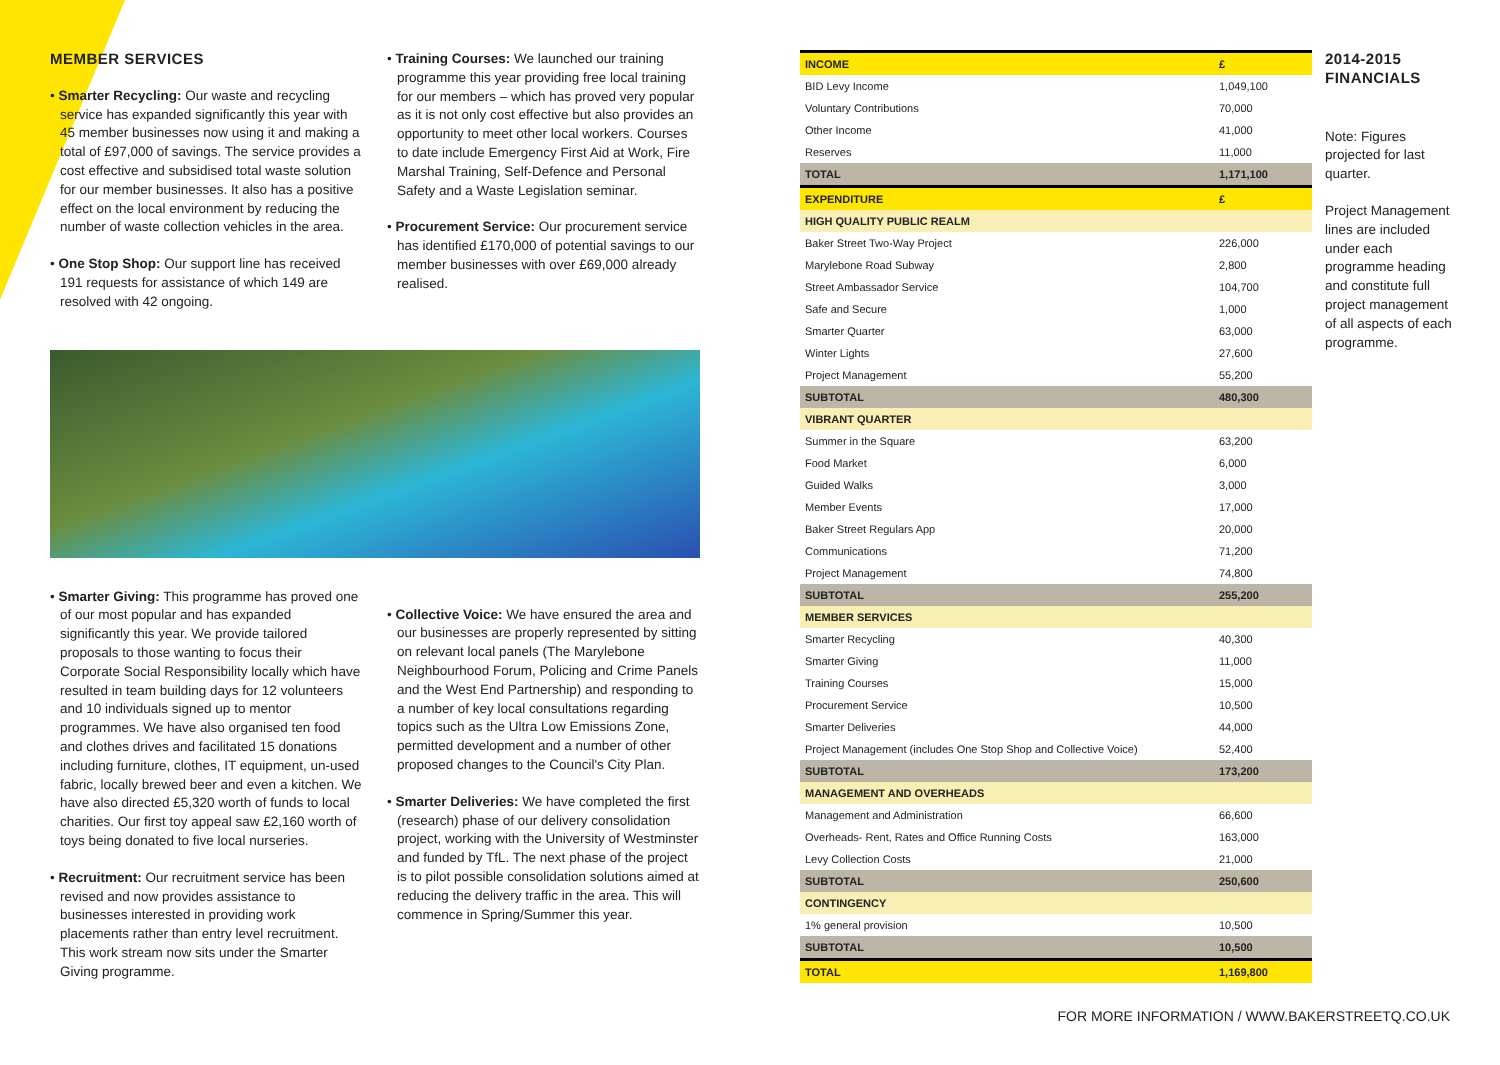MEMBER SERVICES
• Smarter Recycling: Our waste and recycling service has expanded significantly this year with 45 member businesses now using it and making a total of £97,000 of savings. The service provides a cost effective and subsidised total waste solution for our member businesses. It also has a positive effect on the local environment by reducing the number of waste collection vehicles in the area.
• One Stop Shop: Our support line has received 191 requests for assistance of which 149 are resolved with 42 ongoing.
• Training Courses: We launched our training programme this year providing free local training for our members – which has proved very popular as it is not only cost effective but also provides an opportunity to meet other local workers. Courses to date include Emergency First Aid at Work, Fire Marshal Training, Self-Defence and Personal Safety and a Waste Legislation seminar.
• Procurement Service: Our procurement service has identified £170,000 of potential savings to our member businesses with over £69,000 already realised.
• Smarter Giving: This programme has proved one of our most popular and has expanded significantly this year. We provide tailored proposals to those wanting to focus their Corporate Social Responsibility locally which have resulted in team building days for 12 volunteers and 10 individuals signed up to mentor programmes. We have also organised ten food and clothes drives and facilitated 15 donations including furniture, clothes, IT equipment, un-used fabric, locally brewed beer and even a kitchen. We have also directed £5,320 worth of funds to local charities. Our first toy appeal saw £2,160 worth of toys being donated to five local nurseries.
• Recruitment: Our recruitment service has been revised and now provides assistance to businesses interested in providing work placements rather than entry level recruitment. This work stream now sits under the Smarter Giving programme.
• Collective Voice: We have ensured the area and our businesses are properly represented by sitting on relevant local panels (The Marylebone Neighbourhood Forum, Policing and Crime Panels and the West End Partnership) and responding to a number of key local consultations regarding topics such as the Ultra Low Emissions Zone, permitted development and a number of other proposed changes to the Council's City Plan.
• Smarter Deliveries: We have completed the first (research) phase of our delivery consolidation project, working with the University of Westminster and funded by TfL. The next phase of the project is to pilot possible consolidation solutions aimed at reducing the delivery traffic in the area. This will commence in Spring/Summer this year.
| INCOME | £ |
| BID Levy Income | 1,049,100 |
| Voluntary Contributions | 70,000 |
| Other Income | 41,000 |
| Reserves | 11,000 |
| TOTAL | 1,171,100 |
| EXPENDITURE | £ |
| HIGH QUALITY PUBLIC REALM | |
| Baker Street Two-Way Project | 226,000 |
| Marylebone Road Subway | 2,800 |
| Street Ambassador Service | 104,700 |
| Safe and Secure | 1,000 |
| Smarter Quarter | 63,000 |
| Winter Lights | 27,600 |
| Project Management | 55,200 |
| SUBTOTAL | 480,300 |
| VIBRANT QUARTER | |
| Summer in the Square | 63,200 |
| Food Market | 6,000 |
| Guided Walks | 3,000 |
| Member Events | 17,000 |
| Baker Street Regulars App | 20,000 |
| Communications | 71,200 |
| Project Management | 74,800 |
| SUBTOTAL | 255,200 |
| MEMBER SERVICES | |
| Smarter Recycling | 40,300 |
| Smarter Giving | 11,000 |
| Training Courses | 15,000 |
| Procurement Service | 10,500 |
| Smarter Deliveries | 44,000 |
| Project Management (includes One Stop Shop and Collective Voice) | 52,400 |
| SUBTOTAL | 173,200 |
| MANAGEMENT AND OVERHEADS | |
| Management and Administration | 66,600 |
| Overheads- Rent, Rates and Office Running Costs | 163,000 |
| Levy Collection Costs | 21,000 |
| SUBTOTAL | 250,600 |
| CONTINGENCY | |
| 1% general provision | 10,500 |
| SUBTOTAL | 10,500 |
| TOTAL | 1,169,800 |
2014-2015
FINANCIALS
Note: Figures projected for last quarter.
Project Management lines are included under each programme heading and constitute full project management of all aspects of each programme.
FOR MORE INFORMATION / WWW.BAKERSTREETQ.CO.UK